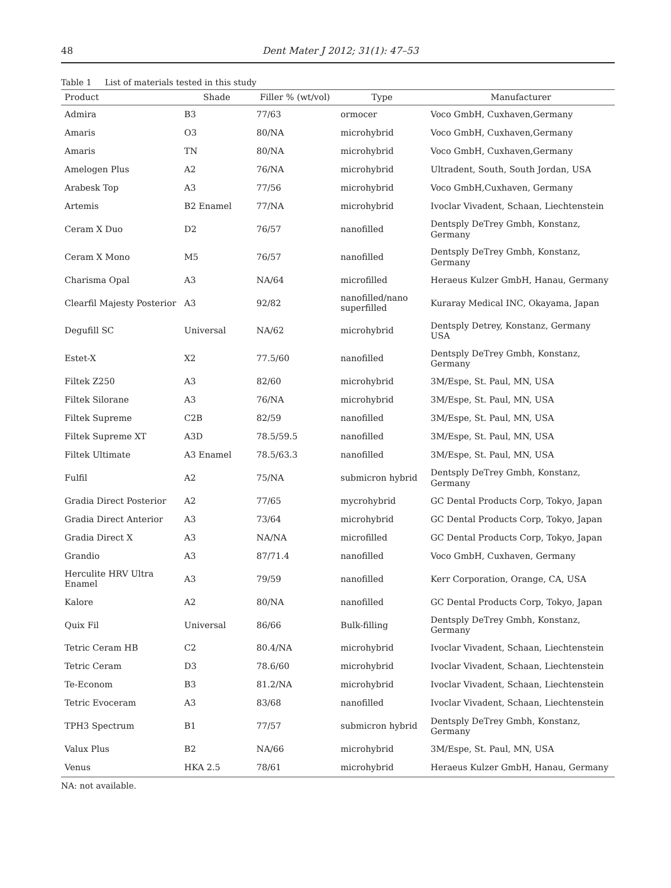48 Dent Mater J 2012; 31(1): 47–53
Table 1 List of materials tested in this study
| Product | Shade | Filler % (wt/vol) | Type | Manufacturer |
| --- | --- | --- | --- | --- |
| Admira | B3 | 77/63 | ormocer | Voco GmbH, Cuxhaven,Germany |
| Amaris | O3 | 80/NA | microhybrid | Voco GmbH, Cuxhaven,Germany |
| Amaris | TN | 80/NA | microhybrid | Voco GmbH, Cuxhaven,Germany |
| Amelogen Plus | A2 | 76/NA | microhybrid | Ultradent, South, South Jordan, USA |
| Arabesk Top | A3 | 77/56 | microhybrid | Voco GmbH,Cuxhaven, Germany |
| Artemis | B2 Enamel | 77/NA | microhybrid | Ivoclar Vivadent, Schaan, Liechtenstein |
| Ceram X Duo | D2 | 76/57 | nanofilled | Dentsply DeTrey Gmbh, Konstanz, Germany |
| Ceram X Mono | M5 | 76/57 | nanofilled | Dentsply DeTrey Gmbh, Konstanz, Germany |
| Charisma Opal | A3 | NA/64 | microfilled | Heraeus Kulzer GmbH, Hanau, Germany |
| Clearfil Majesty Posterior | A3 | 92/82 | nanofilled/nano superfilled | Kuraray Medical INC, Okayama, Japan |
| Degufill SC | Universal | NA/62 | microhybrid | Dentsply Detrey, Konstanz, Germany USA |
| Estet-X | X2 | 77.5/60 | nanofilled | Dentsply DeTrey Gmbh, Konstanz, Germany |
| Filtek Z250 | A3 | 82/60 | microhybrid | 3M/Espe, St. Paul, MN, USA |
| Filtek Silorane | A3 | 76/NA | microhybrid | 3M/Espe, St. Paul, MN, USA |
| Filtek Supreme | C2B | 82/59 | nanofilled | 3M/Espe, St. Paul, MN, USA |
| Filtek Supreme XT | A3D | 78.5/59.5 | nanofilled | 3M/Espe, St. Paul, MN, USA |
| Filtek Ultimate | A3 Enamel | 78.5/63.3 | nanofilled | 3M/Espe, St. Paul, MN, USA |
| Fulfil | A2 | 75/NA | submicron hybrid | Dentsply DeTrey Gmbh, Konstanz, Germany |
| Gradia Direct Posterior | A2 | 77/65 | mycrohybrid | GC Dental Products Corp, Tokyo, Japan |
| Gradia Direct Anterior | A3 | 73/64 | microhybrid | GC Dental Products Corp, Tokyo, Japan |
| Gradia Direct X | A3 | NA/NA | microfilled | GC Dental Products Corp, Tokyo, Japan |
| Grandio | A3 | 87/71.4 | nanofilled | Voco GmbH, Cuxhaven, Germany |
| Herculite HRV Ultra Enamel | A3 | 79/59 | nanofilled | Kerr Corporation, Orange, CA, USA |
| Kalore | A2 | 80/NA | nanofilled | GC Dental Products Corp, Tokyo, Japan |
| Quix Fil | Universal | 86/66 | Bulk-filling | Dentsply DeTrey Gmbh, Konstanz, Germany |
| Tetric Ceram HB | C2 | 80.4/NA | microhybrid | Ivoclar Vivadent, Schaan, Liechtenstein |
| Tetric Ceram | D3 | 78.6/60 | microhybrid | Ivoclar Vivadent, Schaan, Liechtenstein |
| Te-Econom | B3 | 81.2/NA | microhybrid | Ivoclar Vivadent, Schaan, Liechtenstein |
| Tetric Evoceram | A3 | 83/68 | nanofilled | Ivoclar Vivadent, Schaan, Liechtenstein |
| TPH3 Spectrum | B1 | 77/57 | submicron hybrid | Dentsply DeTrey Gmbh, Konstanz, Germany |
| Valux Plus | B2 | NA/66 | microhybrid | 3M/Espe, St. Paul, MN, USA |
| Venus | HKA 2.5 | 78/61 | microhybrid | Heraeus Kulzer GmbH, Hanau, Germany |
NA: not available.